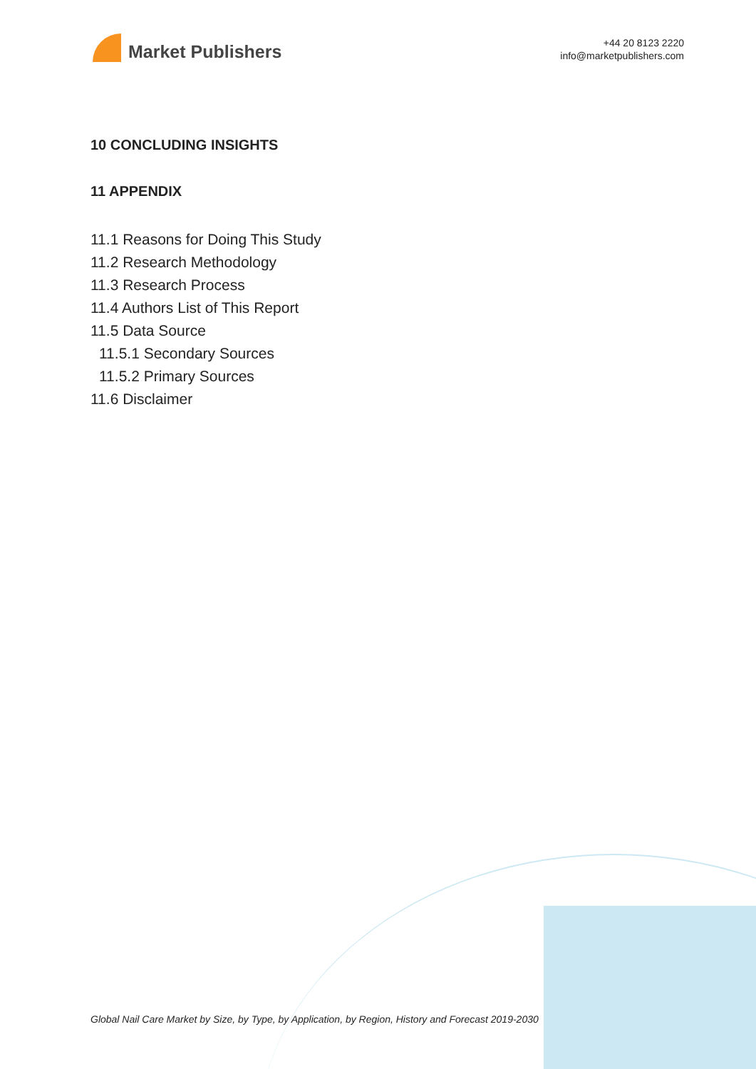Market Publishers
+44 20 8123 2220
info@marketpublishers.com
10 CONCLUDING INSIGHTS
11 APPENDIX
11.1 Reasons for Doing This Study
11.2 Research Methodology
11.3 Research Process
11.4 Authors List of This Report
11.5 Data Source
11.5.1 Secondary Sources
11.5.2 Primary Sources
11.6 Disclaimer
Global Nail Care Market by Size, by Type, by Application, by Region, History and Forecast 2019-2030